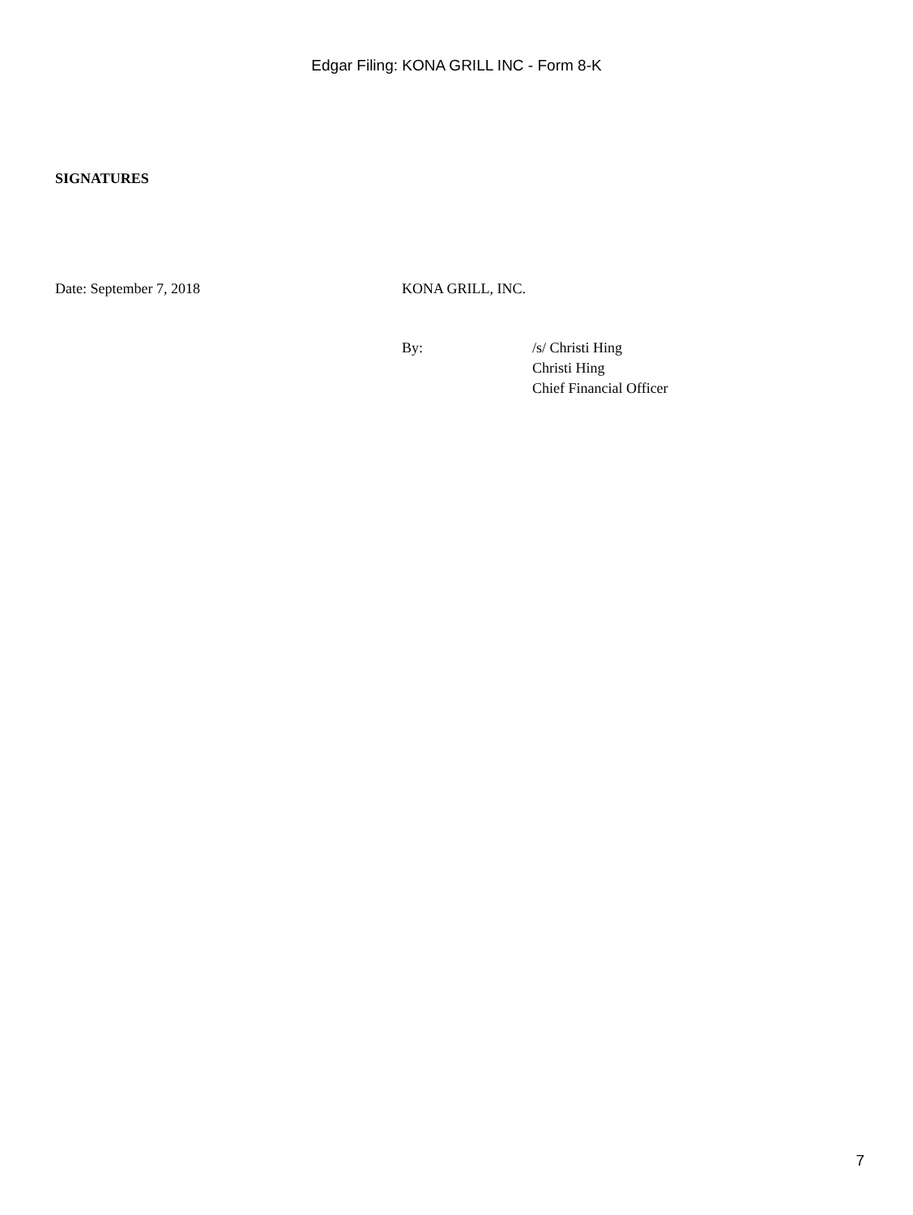Edgar Filing: KONA GRILL INC - Form 8-K
SIGNATURES
Date: September 7, 2018 KONA GRILL, INC.
By: /s/ Christi Hing
Christi Hing
Chief Financial Officer
7